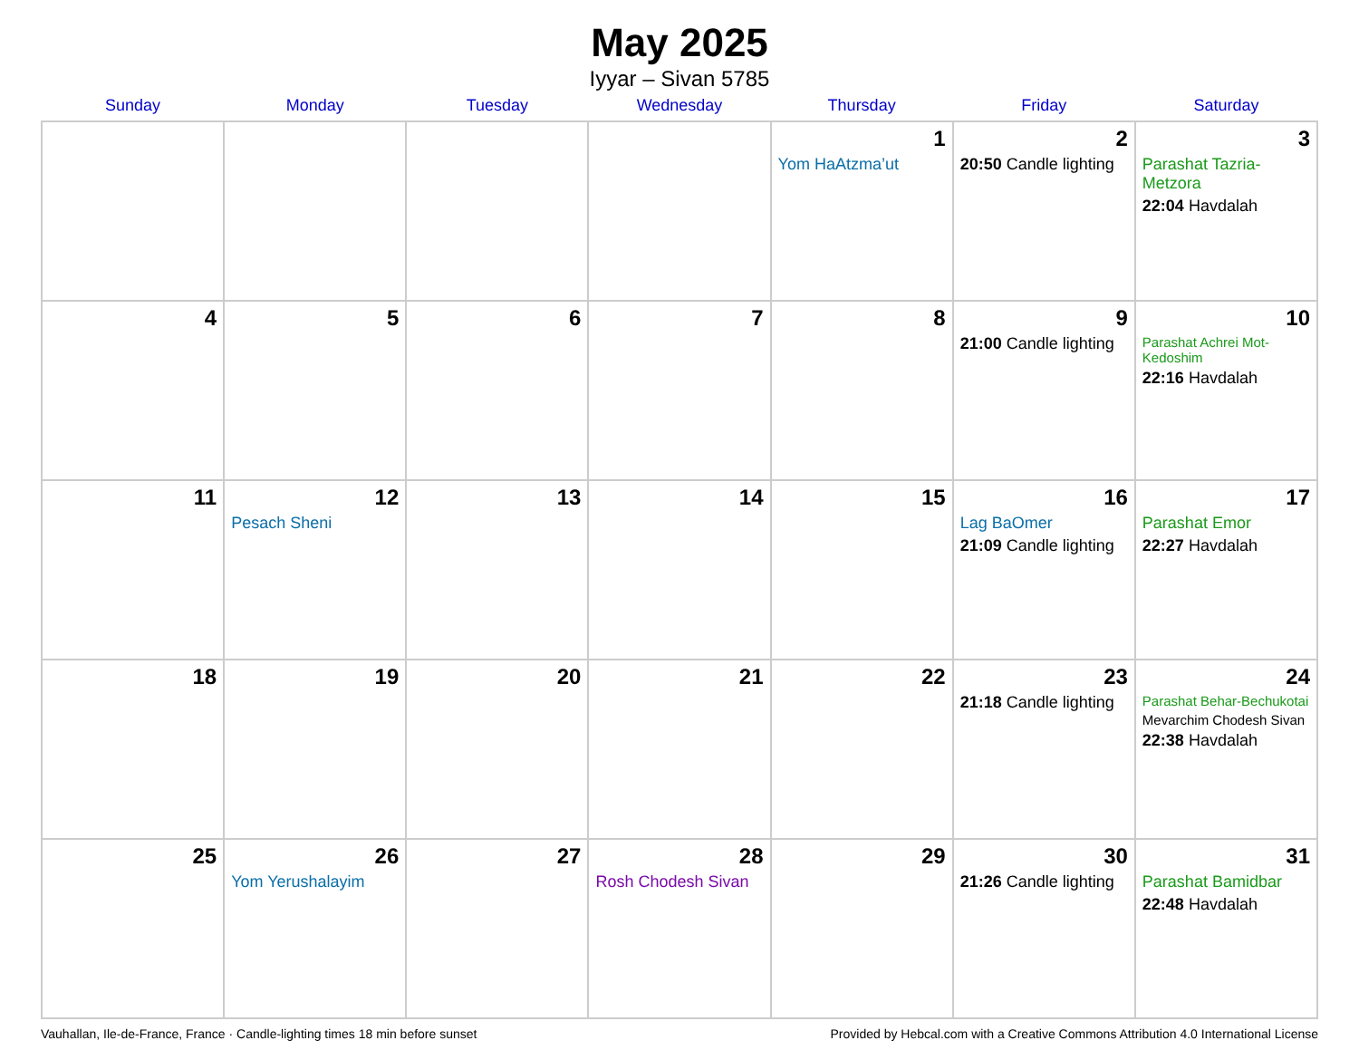May 2025
Iyyar – Sivan 5785
| Sunday | Monday | Tuesday | Wednesday | Thursday | Friday | Saturday |
| --- | --- | --- | --- | --- | --- | --- |
| | | | | 1 Yom HaAtzma’ut | 2 20:50 Candle lighting | 3 Parashat Tazria-Metzora 22:04 Havdalah |
| 4 | 5 | 6 | 7 | 8 | 9 21:00 Candle lighting | 10 Parashat Achrei Mot-Kedoshim 22:16 Havdalah |
| 11 | 12 Pesach Sheni | 13 | 14 | 15 | 16 Lag BaOmer 21:09 Candle lighting | 17 Parashat Emor 22:27 Havdalah |
| 18 | 19 | 20 | 21 | 22 | 23 21:18 Candle lighting | 24 Parashat Behar-Bechukotai Mevarchim Chodesh Sivan 22:38 Havdalah |
| 25 | 26 Yom Yerushalayim | 27 | 28 Rosh Chodesh Sivan | 29 | 30 21:26 Candle lighting | 31 Parashat Bamidbar 22:48 Havdalah |
Vauhallan, Ile-de-France, France · Candle-lighting times 18 min before sunset Provided by Hebcal.com with a Creative Commons Attribution 4.0 International License